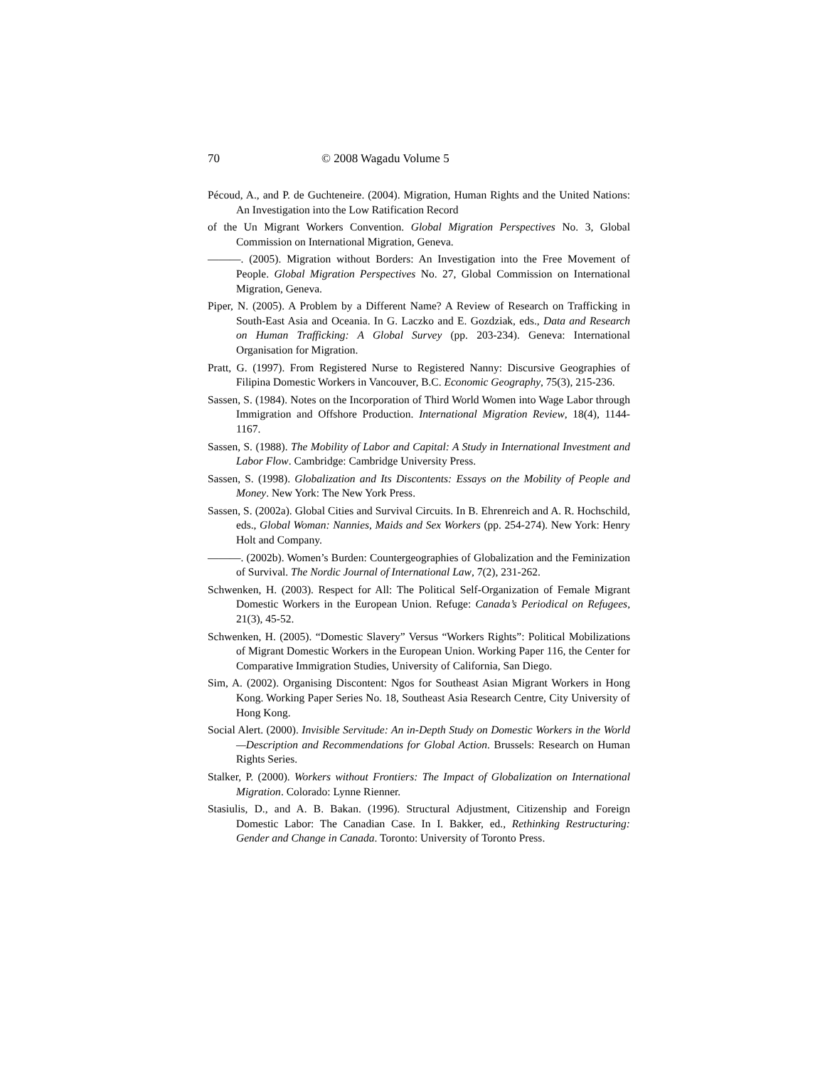70 © 2008 Wagadu Volume 5
Pécoud, A., and P. de Guchteneire. (2004). Migration, Human Rights and the United Nations: An Investigation into the Low Ratification Record
of the Un Migrant Workers Convention. Global Migration Perspectives No. 3, Global Commission on International Migration, Geneva.
———. (2005). Migration without Borders: An Investigation into the Free Movement of People. Global Migration Perspectives No. 27, Global Commission on International Migration, Geneva.
Piper, N. (2005). A Problem by a Different Name? A Review of Research on Trafficking in South-East Asia and Oceania. In G. Laczko and E. Gozdziak, eds., Data and Research on Human Trafficking: A Global Survey (pp. 203-234). Geneva: International Organisation for Migration.
Pratt, G. (1997). From Registered Nurse to Registered Nanny: Discursive Geographies of Filipina Domestic Workers in Vancouver, B.C. Economic Geography, 75(3), 215-236.
Sassen, S. (1984). Notes on the Incorporation of Third World Women into Wage Labor through Immigration and Offshore Production. International Migration Review, 18(4), 1144-1167.
Sassen, S. (1988). The Mobility of Labor and Capital: A Study in International Investment and Labor Flow. Cambridge: Cambridge University Press.
Sassen, S. (1998). Globalization and Its Discontents: Essays on the Mobility of People and Money. New York: The New York Press.
Sassen, S. (2002a). Global Cities and Survival Circuits. In B. Ehrenreich and A. R. Hochschild, eds., Global Woman: Nannies, Maids and Sex Workers (pp. 254-274). New York: Henry Holt and Company.
———. (2002b). Women’s Burden: Countergeographies of Globalization and the Feminization of Survival. The Nordic Journal of International Law, 7(2), 231-262.
Schwenken, H. (2003). Respect for All: The Political Self-Organization of Female Migrant Domestic Workers in the European Union. Refuge: Canada’s Periodical on Refugees, 21(3), 45-52.
Schwenken, H. (2005). “Domestic Slavery” Versus “Workers Rights”: Political Mobilizations of Migrant Domestic Workers in the European Union. Working Paper 116, the Center for Comparative Immigration Studies, University of California, San Diego.
Sim, A. (2002). Organising Discontent: Ngos for Southeast Asian Migrant Workers in Hong Kong. Working Paper Series No. 18, Southeast Asia Research Centre, City University of Hong Kong.
Social Alert. (2000). Invisible Servitude: An in-Depth Study on Domestic Workers in the World—Description and Recommendations for Global Action. Brussels: Research on Human Rights Series.
Stalker, P. (2000). Workers without Frontiers: The Impact of Globalization on International Migration. Colorado: Lynne Rienner.
Stasiulis, D., and A. B. Bakan. (1996). Structural Adjustment, Citizenship and Foreign Domestic Labor: The Canadian Case. In I. Bakker, ed., Rethinking Restructuring: Gender and Change in Canada. Toronto: University of Toronto Press.